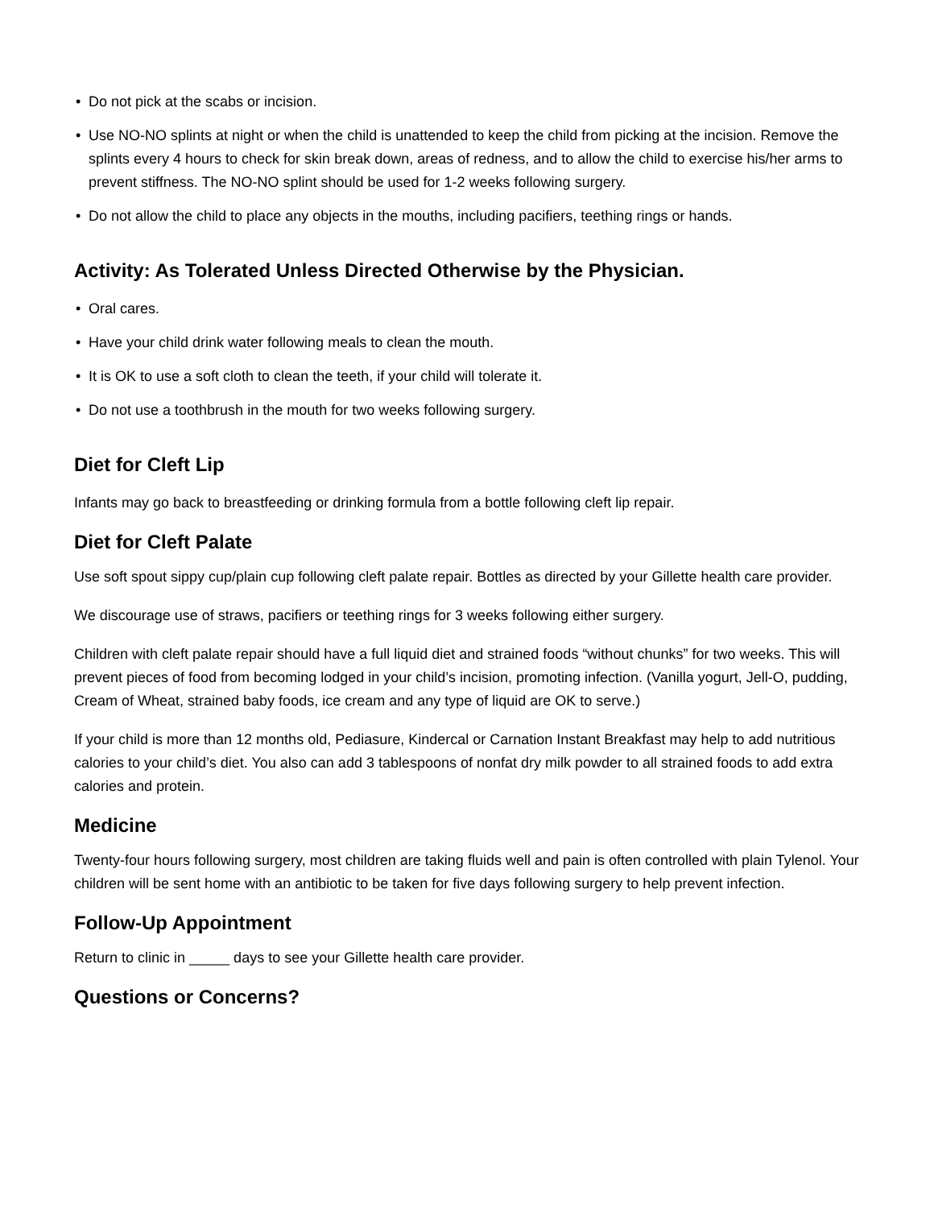• Do not pick at the scabs or incision.
• Use NO-NO splints at night or when the child is unattended to keep the child from picking at the incision. Remove the splints every 4 hours to check for skin break down, areas of redness, and to allow the child to exercise his/her arms to prevent stiffness. The NO-NO splint should be used for 1-2 weeks following surgery.
• Do not allow the child to place any objects in the mouths, including pacifiers, teething rings or hands.
Activity: As Tolerated Unless Directed Otherwise by the Physician.
• Oral cares.
• Have your child drink water following meals to clean the mouth.
• It is OK to use a soft cloth to clean the teeth, if your child will tolerate it.
• Do not use a toothbrush in the mouth for two weeks following surgery.
Diet for Cleft Lip
Infants may go back to breastfeeding or drinking formula from a bottle following cleft lip repair.
Diet for Cleft Palate
Use soft spout sippy cup/plain cup following cleft palate repair. Bottles as directed by your Gillette health care provider.
We discourage use of straws, pacifiers or teething rings for 3 weeks following either surgery.
Children with cleft palate repair should have a full liquid diet and strained foods “without chunks” for two weeks. This will prevent pieces of food from becoming lodged in your child’s incision, promoting infection. (Vanilla yogurt, Jell-O, pudding, Cream of Wheat, strained baby foods, ice cream and any type of liquid are OK to serve.)
If your child is more than 12 months old, Pediasure, Kindercal or Carnation Instant Breakfast may help to add nutritious calories to your child’s diet. You also can add 3 tablespoons of nonfat dry milk powder to all strained foods to add extra calories and protein.
Medicine
Twenty-four hours following surgery, most children are taking fluids well and pain is often controlled with plain Tylenol. Your children will be sent home with an antibiotic to be taken for five days following surgery to help prevent infection.
Follow-Up Appointment
Return to clinic in _____ days to see your Gillette health care provider.
Questions or Concerns?